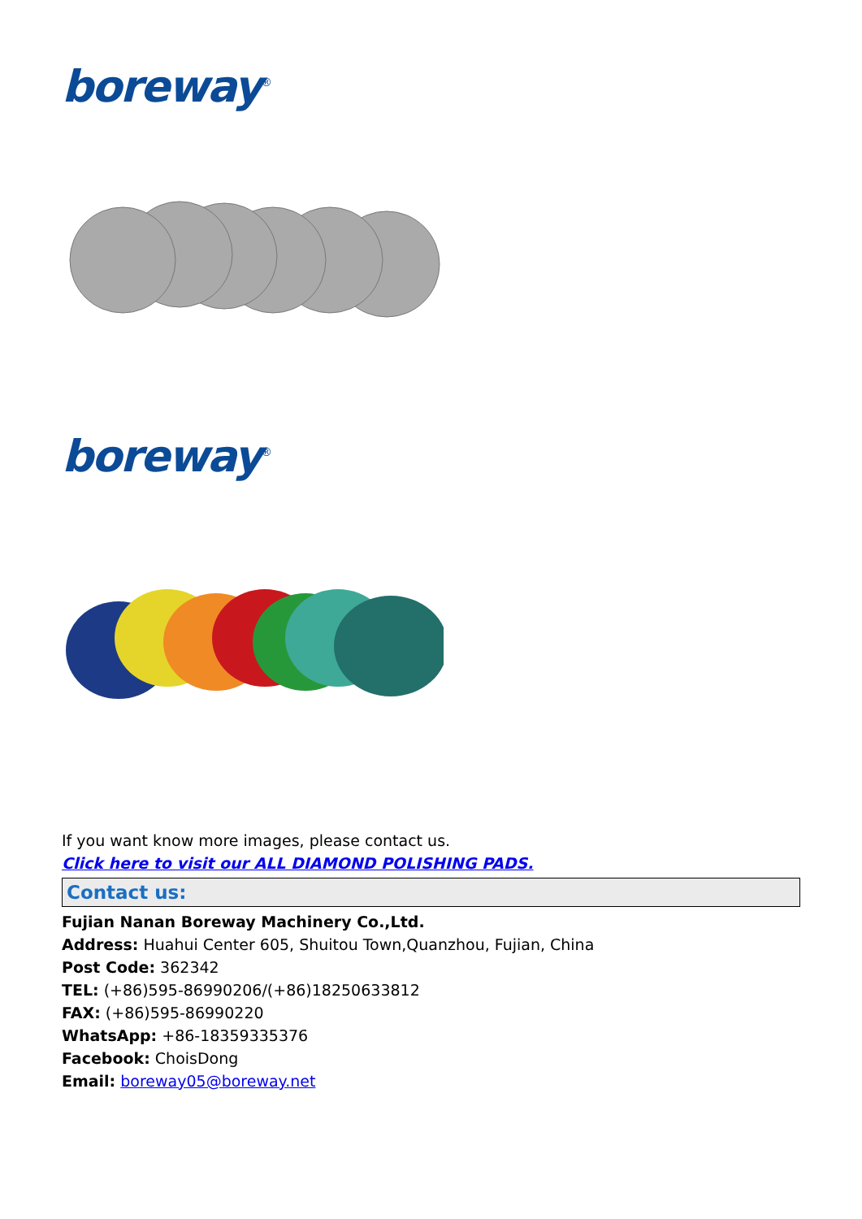boreway<sup>®</sup>
boreway<sup>®</sup>
If you want know more images, please contact us.
Click here to visit our ALL DIAMOND POLISHING PADS.
Contact us:
Fujian Nanan Boreway Machinery Co.,Ltd.
Address: Huahui Center 605, Shuitou Town,Quanzhou, Fujian, China
Post Code: 362342
TEL: (+86)595-86990206/(+86)18250633812
FAX: (+86)595-86990220
WhatsApp: +86-18359335376
Facebook: ChoisDong
Email: boreway05@boreway.net